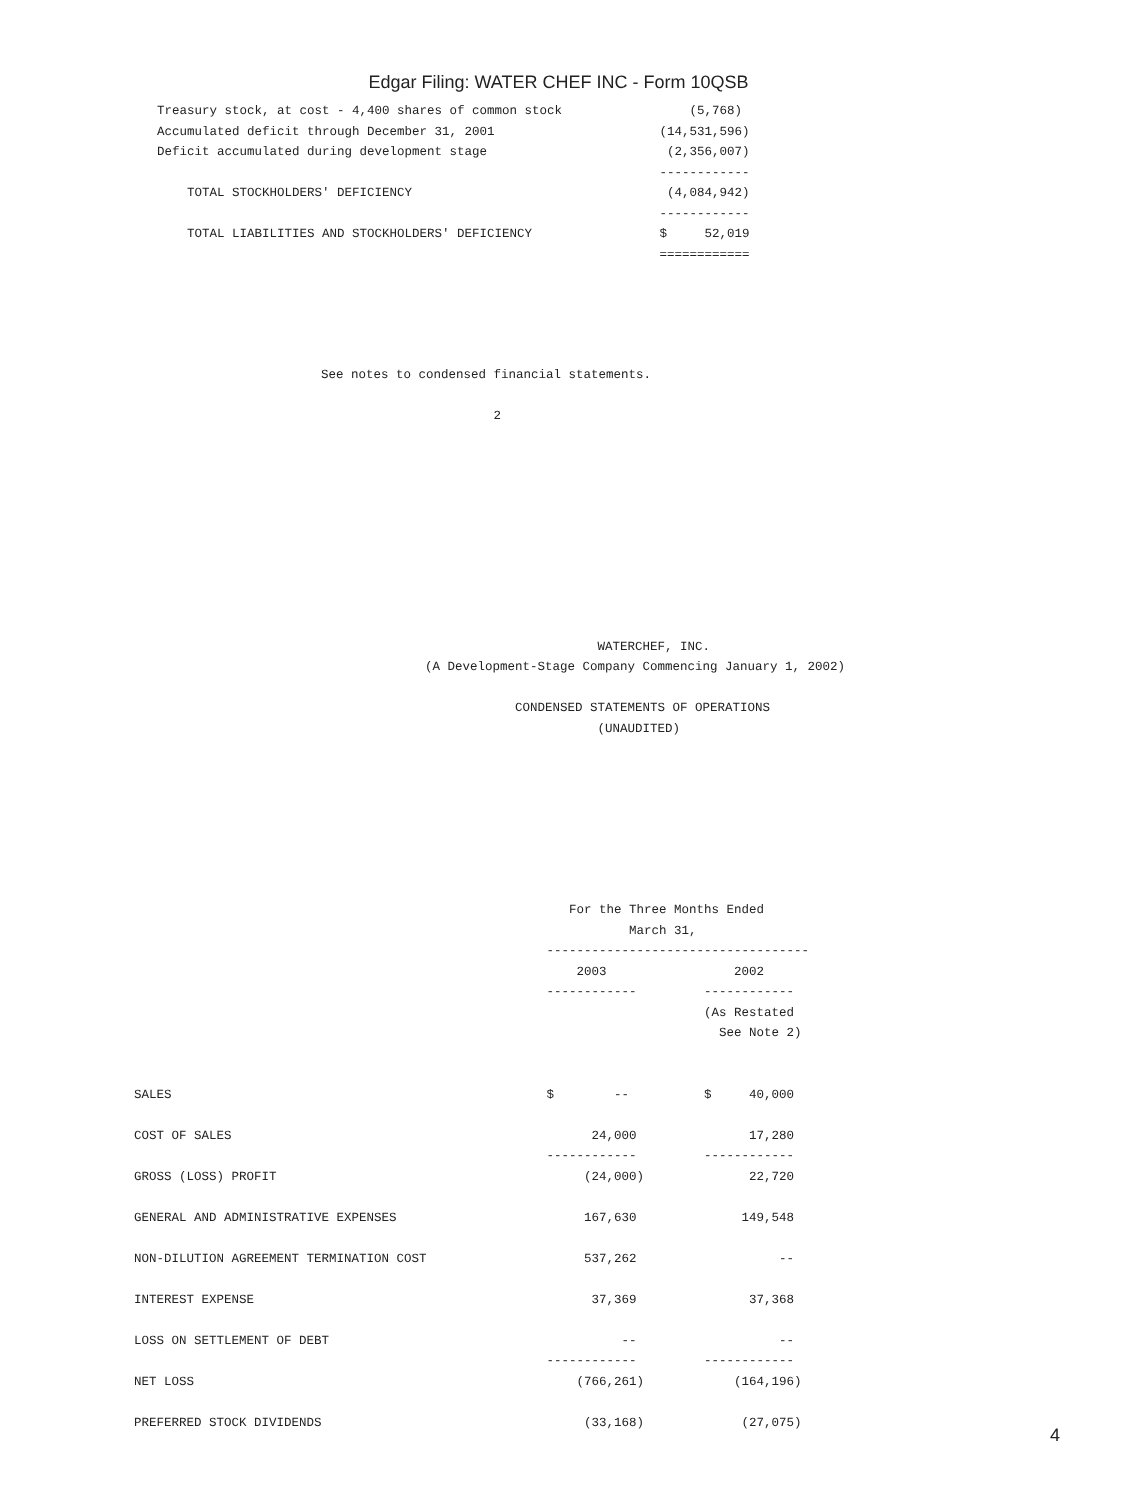Edgar Filing: WATER CHEF INC - Form 10QSB
Treasury stock, at cost - 4,400 shares of common stock                 (5,768)
Accumulated deficit through December 31, 2001                      (14,531,596)
Deficit accumulated during development stage                        (2,356,007)
                                                                   ------------
    TOTAL STOCKHOLDERS' DEFICIENCY                                  (4,084,942)
                                                                   ------------
    TOTAL LIABILITIES AND STOCKHOLDERS' DEFICIENCY                 $     52,019
                                                                   ============
See notes to condensed financial statements.

                       2
                       WATERCHEF, INC.
(A Development-Stage Company Commencing January 1, 2002)

            CONDENSED STATEMENTS OF OPERATIONS
                       (UNAUDITED)
| For the Three Months Ended March 31, ----------------------------------- 2003 2002 ------------ ------------ (As Restated See Note 2) SALES $ -- $ 40,000 COST OF SALES 24,000 17,280 ------------ ------------ GROSS (LOSS) PROFIT (24,000) 22,720 GENERAL AND ADMINISTRATIVE EXPENSES 167,630 149,548 NON-DILUTION AGREEMENT TERMINATION COST 537,262 -- INTEREST EXPENSE 37,369 37,368 LOSS ON SETTLEMENT OF DEBT -- -- ------------ ------------ NET LOSS (766,261) (164,196) PREFERRED STOCK DIVIDENDS (33,168) (27,075) |
4